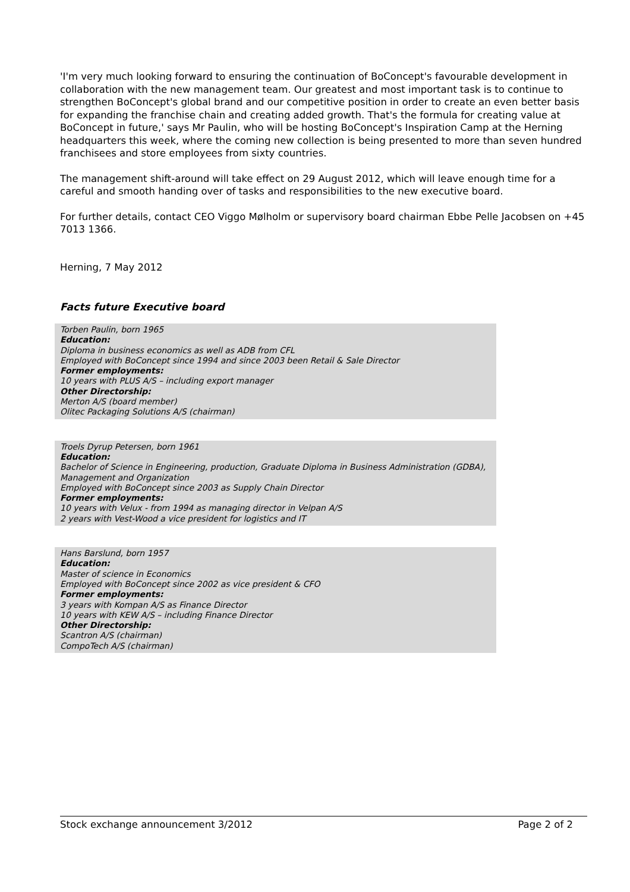'I'm very much looking forward to ensuring the continuation of BoConcept's favourable development in collaboration with the new management team. Our greatest and most important task is to continue to strengthen BoConcept's global brand and our competitive position in order to create an even better basis for expanding the franchise chain and creating added growth. That's the formula for creating value at BoConcept in future,' says Mr Paulin, who will be hosting BoConcept's Inspiration Camp at the Herning headquarters this week, where the coming new collection is being presented to more than seven hundred franchisees and store employees from sixty countries.
The management shift-around will take effect on 29 August 2012, which will leave enough time for a careful and smooth handing over of tasks and responsibilities to the new executive board.
For further details, contact CEO Viggo Mølholm or supervisory board chairman Ebbe Pelle Jacobsen on +45 7013 1366.
Herning, 7 May 2012
Facts future Executive board
Torben Paulin, born 1965
Education:
Diploma in business economics as well as ADB from CFL
Employed with BoConcept since 1994 and since 2003 been Retail & Sale Director
Former employments:
10 years with PLUS A/S – including export manager
Other Directorship:
Merton A/S (board member)
Olitec Packaging Solutions A/S (chairman)
Troels Dyrup Petersen, born 1961
Education:
Bachelor of Science in Engineering, production, Graduate Diploma in Business Administration (GDBA), Management and Organization
Employed with BoConcept since 2003 as Supply Chain Director
Former employments:
10 years with Velux - from 1994 as managing director in Velpan A/S
2 years with Vest-Wood a vice president for logistics and IT
Hans Barslund, born 1957
Education:
Master of science in Economics
Employed with BoConcept since 2002 as vice president & CFO
Former employments:
3 years with Kompan A/S as Finance Director
10 years with KEW A/S – including Finance Director
Other Directorship:
Scantron A/S (chairman)
CompoTech A/S (chairman)
Stock exchange announcement 3/2012 Page 2 of 2